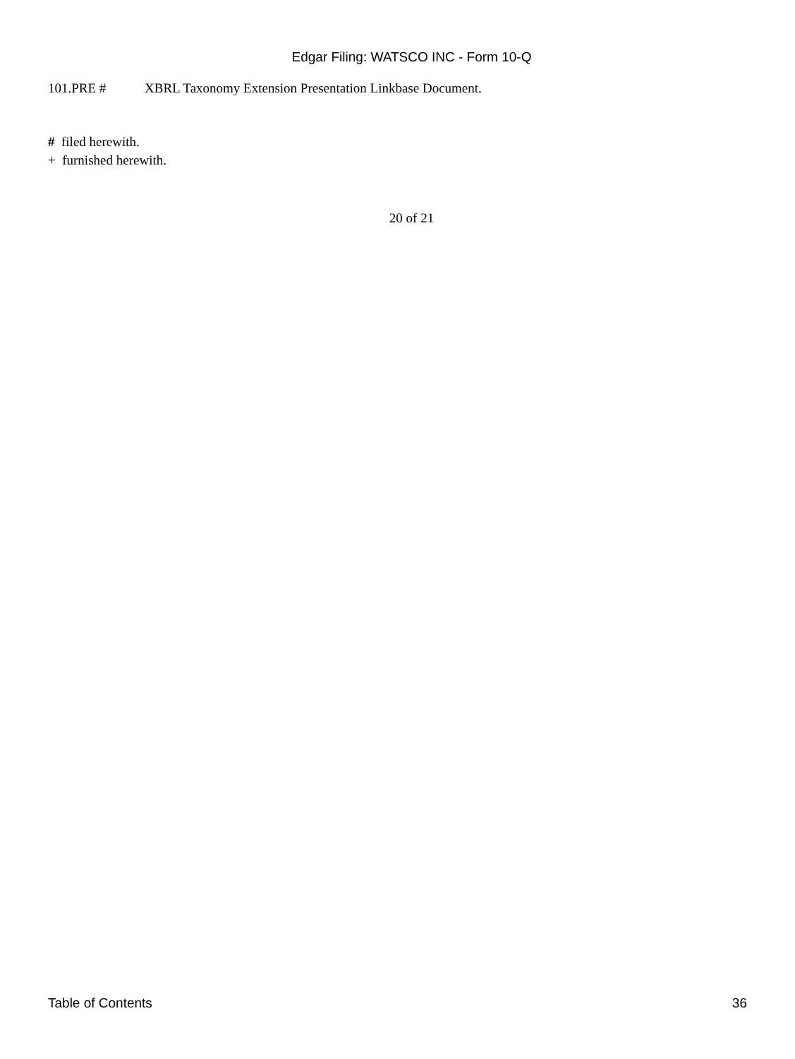Edgar Filing: WATSCO INC - Form 10-Q
101.PRE # XBRL Taxonomy Extension Presentation Linkbase Document.
# filed herewith.
+ furnished herewith.
20 of 21
Table of Contents 36